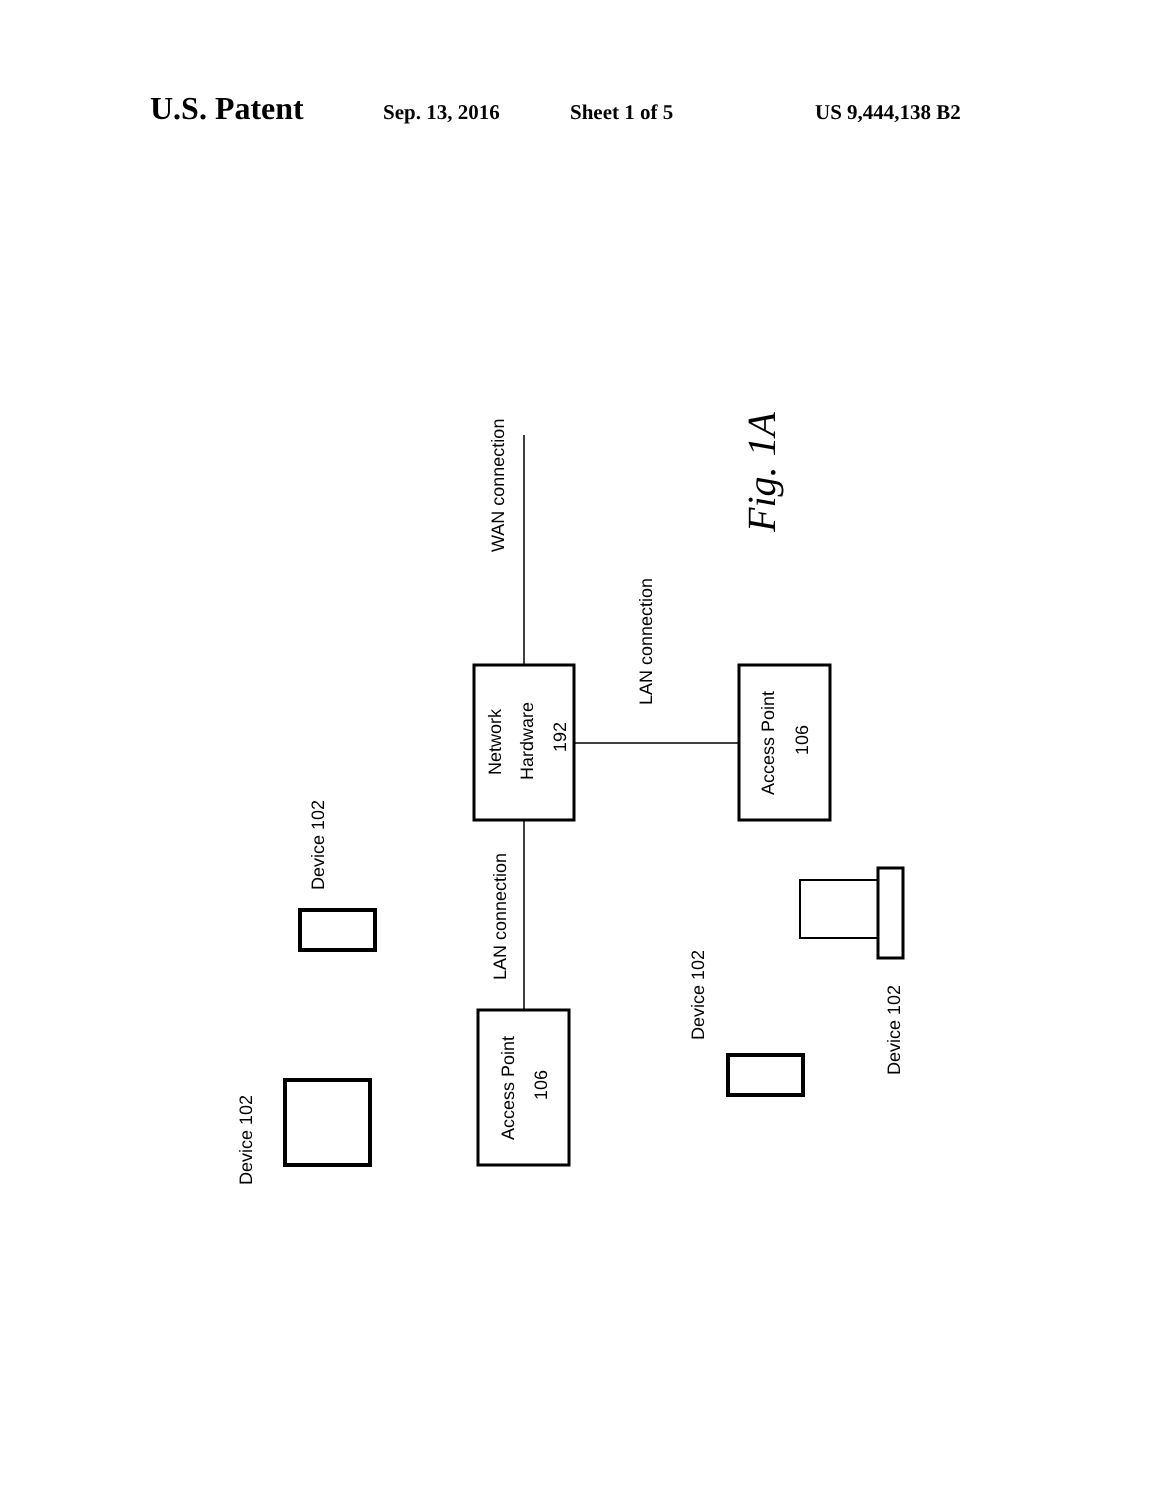U.S. Patent Sep. 13, 2016 Sheet 1 of 5 US 9,444,138 B2
WAN connection
LAN connection
LAN connection
Network
Hardware
192
Access Point
106
Access Point
106
Device 102
Device 102
Device 102
Device 102
Fig. 1A